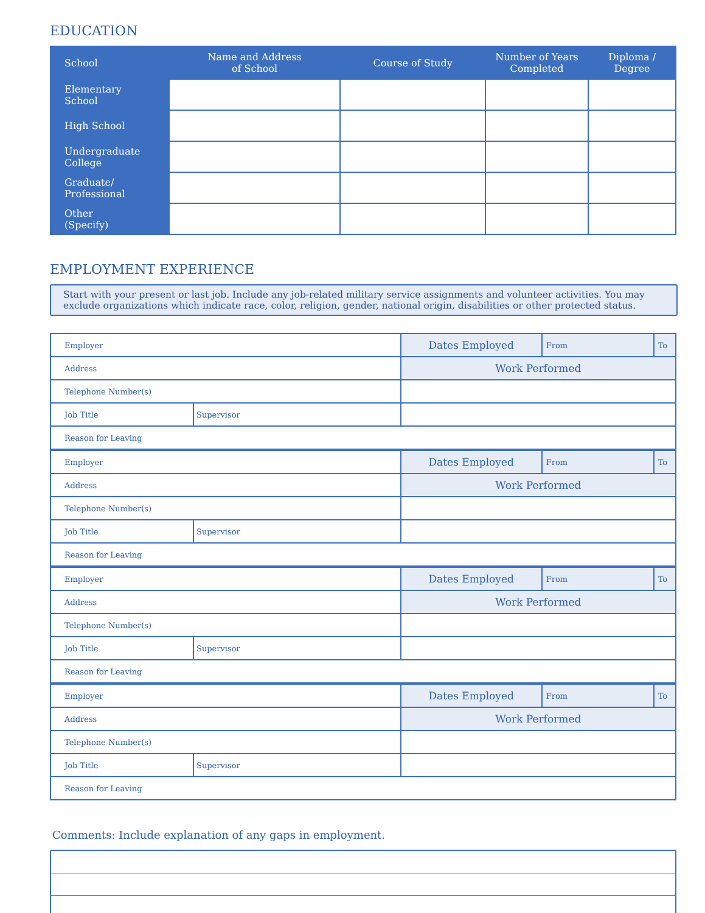EDUCATION
| School | Name and Address of School | Course of Study | Number of Years Completed | Diploma / Degree |
| --- | --- | --- | --- | --- |
| Elementary School | | | | |
| High School | | | | |
| Undergraduate College | | | | |
| Graduate/ Professional | | | | |
| Other (Specify) | | | | |
EMPLOYMENT EXPERIENCE
Start with your present or last job. Include any job-related military service assignments and volunteer activities. You may exclude organizations which indicate race, color, religion, gender, national origin, disabilities or other protected status.
| Employer | | Dates Employed | From | To |
| Address | | Work Performed | | |
| Telephone Number(s) | | | | |
| Job Title | Supervisor | | | |
| Reason for Leaving | | | | |
| Employer | | Dates Employed | From | To |
| Address | | Work Performed | | |
| Telephone Number(s) | | | | |
| Job Title | Supervisor | | | |
| Reason for Leaving | | | | |
| Employer | | Dates Employed | From | To |
| Address | | Work Performed | | |
| Telephone Number(s) | | | | |
| Job Title | Supervisor | | | |
| Reason for Leaving | | | | |
| Employer | | Dates Employed | From | To |
| Address | | Work Performed | | |
| Telephone Number(s) | | | | |
| Job Title | Supervisor | | | |
| Reason for Leaving | | | | |
Comments: Include explanation of any gaps in employment.